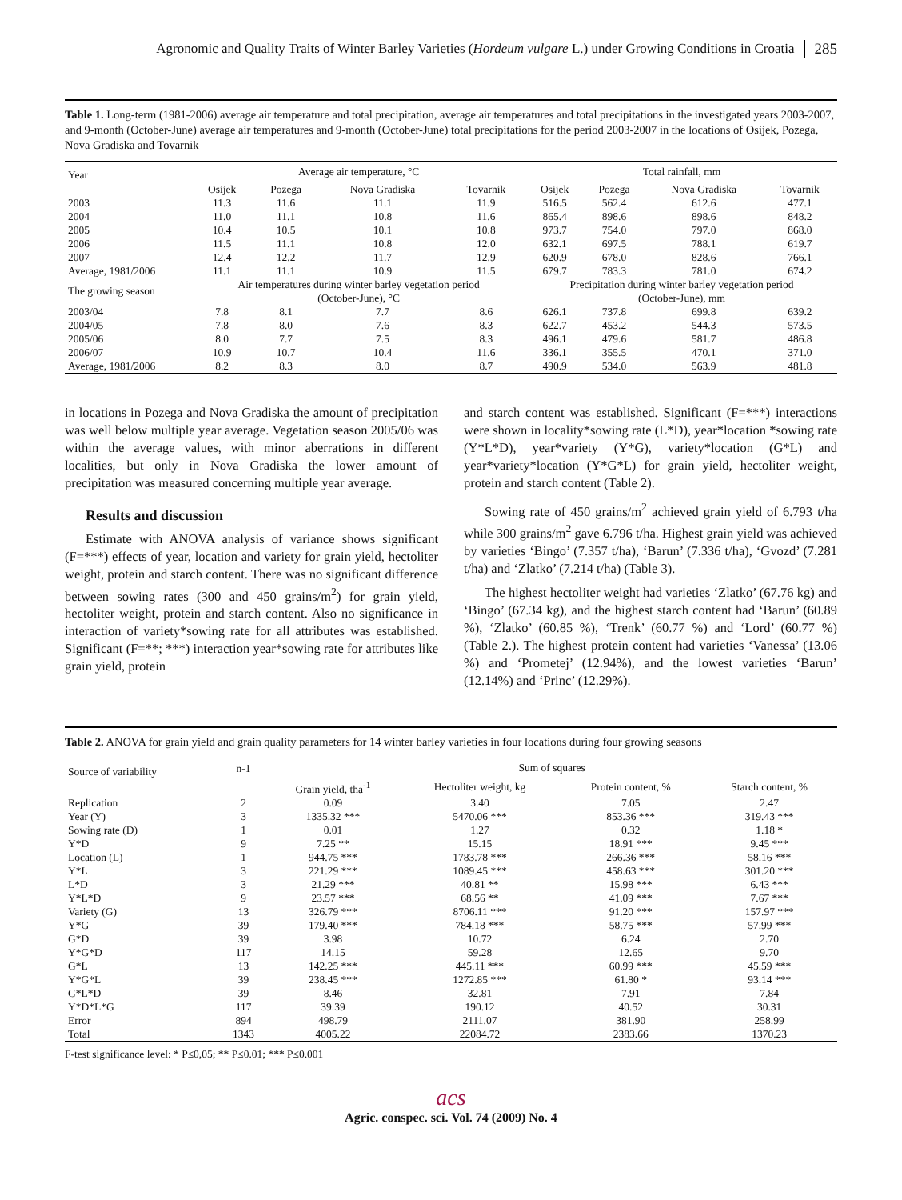Agronomic and Quality Traits of Winter Barley Varieties (Hordeum vulgare L.) under Growing Conditions in Croatia 285
Table 1. Long-term (1981-2006) average air temperature and total precipitation, average air temperatures and total precipitations in the investigated years 2003-2007, and 9-month (October-June) average air temperatures and 9-month (October-June) total precipitations for the period 2003-2007 in the locations of Osijek, Pozega, Nova Gradiska and Tovarnik
| Year | Average air temperature, °C | | | | Total rainfall, mm | | | |
| | Osijek | Pozega | Nova Gradiska | Tovarnik | Osijek | Pozega | Nova Gradiska | Tovarnik |
| 2003 | 11.3 | 11.6 | 11.1 | 11.9 | 516.5 | 562.4 | 612.6 | 477.1 |
| 2004 | 11.0 | 11.1 | 10.8 | 11.6 | 865.4 | 898.6 | 898.6 | 848.2 |
| 2005 | 10.4 | 10.5 | 10.1 | 10.8 | 973.7 | 754.0 | 797.0 | 868.0 |
| 2006 | 11.5 | 11.1 | 10.8 | 12.0 | 632.1 | 697.5 | 788.1 | 619.7 |
| 2007 | 12.4 | 12.2 | 11.7 | 12.9 | 620.9 | 678.0 | 828.6 | 766.1 |
| Average, 1981/2006 | 11.1 | 11.1 | 10.9 | 11.5 | 679.7 | 783.3 | 781.0 | 674.2 |
| The growing season | Air temperatures during winter barley vegetation period (October-June), °C | | | | Precipitation during winter barley vegetation period (October-June), mm | | | |
| 2003/04 | 7.8 | 8.1 | 7.7 | 8.6 | 626.1 | 737.8 | 699.8 | 639.2 |
| 2004/05 | 7.8 | 8.0 | 7.6 | 8.3 | 622.7 | 453.2 | 544.3 | 573.5 |
| 2005/06 | 8.0 | 7.7 | 7.5 | 8.3 | 496.1 | 479.6 | 581.7 | 486.8 |
| 2006/07 | 10.9 | 10.7 | 10.4 | 11.6 | 336.1 | 355.5 | 470.1 | 371.0 |
| Average, 1981/2006 | 8.2 | 8.3 | 8.0 | 8.7 | 490.9 | 534.0 | 563.9 | 481.8 |
in locations in Pozega and Nova Gradiska the amount of precipitation was well below multiple year average. Vegetation season 2005/06 was within the average values, with minor aberrations in different localities, but only in Nova Gradiska the lower amount of precipitation was measured concerning multiple year average.
Results and discussion
Estimate with ANOVA analysis of variance shows significant (F=***) effects of year, location and variety for grain yield, hectoliter weight, protein and starch content. There was no significant difference between sowing rates (300 and 450 grains/m<sup>2</sup>) for grain yield, hectoliter weight, protein and starch content. Also no significance in interaction of variety*sowing rate for all attributes was established. Significant (F=**; ***) interaction year*sowing rate for attributes like grain yield, protein
and starch content was established. Significant (F=***) interactions were shown in locality*sowing rate (L*D), year*location *sowing rate (Y*L*D), year*variety (Y*G), variety*location (G*L) and year*variety*location (Y*G*L) for grain yield, hectoliter weight, protein and starch content (Table 2).
Sowing rate of 450 grains/m<sup>2</sup> achieved grain yield of 6.793 t/ha while 300 grains/m<sup>2</sup> gave 6.796 t/ha. Highest grain yield was achieved by varieties ‘Bingo’ (7.357 t/ha), ‘Barun’ (7.336 t/ha), ‘Gvozd’ (7.281 t/ha) and ‘Zlatko’ (7.214 t/ha) (Table 3).
The highest hectoliter weight had varieties ‘Zlatko’ (67.76 kg) and ‘Bingo’ (67.34 kg), and the highest starch content had ‘Barun’ (60.89 %), ‘Zlatko’ (60.85 %), ‘Trenk’ (60.77 %) and ‘Lord’ (60.77 %) (Table 2.). The highest protein content had varieties ‘Vanessa’ (13.06 %) and ‘Prometej’ (12.94%), and the lowest varieties ‘Barun’ (12.14%) and ‘Princ’ (12.29%).
Table 2. ANOVA for grain yield and grain quality parameters for 14 winter barley varieties in four locations during four growing seasons
| Source of variability | n-1 | Sum of squares | | | |
| | | Grain yield, tha<sup>-1</sup> | Hectoliter weight, kg | Protein content, % | Starch content, % |
| Replication | 2 | 0.09 | 3.40 | 7.05 | 2.47 |
| Year (Y) | 3 | 1335.32 *** | 5470.06 *** | 853.36 *** | 319.43 *** |
| Sowing rate (D) | 1 | 0.01 | 1.27 | 0.32 | 1.18 * |
| Y*D | 9 | 7.25 ** | 15.15 | 18.91 *** | 9.45 *** |
| Location (L) | 1 | 944.75 *** | 1783.78 *** | 266.36 *** | 58.16 *** |
| Y*L | 3 | 221.29 *** | 1089.45 *** | 458.63 *** | 301.20 *** |
| L*D | 3 | 21.29 *** | 40.81 ** | 15.98 *** | 6.43 *** |
| Y*L*D | 9 | 23.57 *** | 68.56 ** | 41.09 *** | 7.67 *** |
| Variety (G) | 13 | 326.79 *** | 8706.11 *** | 91.20 *** | 157.97 *** |
| Y*G | 39 | 179.40 *** | 784.18 *** | 58.75 *** | 57.99 *** |
| G*D | 39 | 3.98 | 10.72 | 6.24 | 2.70 |
| Y*G*D | 117 | 14.15 | 59.28 | 12.65 | 9.70 |
| G*L | 13 | 142.25 *** | 445.11 *** | 60.99 *** | 45.59 *** |
| Y*G*L | 39 | 238.45 *** | 1272.85 *** | 61.80 * | 93.14 *** |
| G*L*D | 39 | 8.46 | 32.81 | 7.91 | 7.84 |
| Y*D*L*G | 117 | 39.39 | 190.12 | 40.52 | 30.31 |
| Error | 894 | 498.79 | 2111.07 | 381.90 | 258.99 |
| Total | 1343 | 4005.22 | 22084.72 | 2383.66 | 1370.23 |
F-test significance level: * P≤0,05; ** P≤0.01; *** P≤0.001
acs
Agric. conspec. sci. Vol. 74 (2009) No. 4